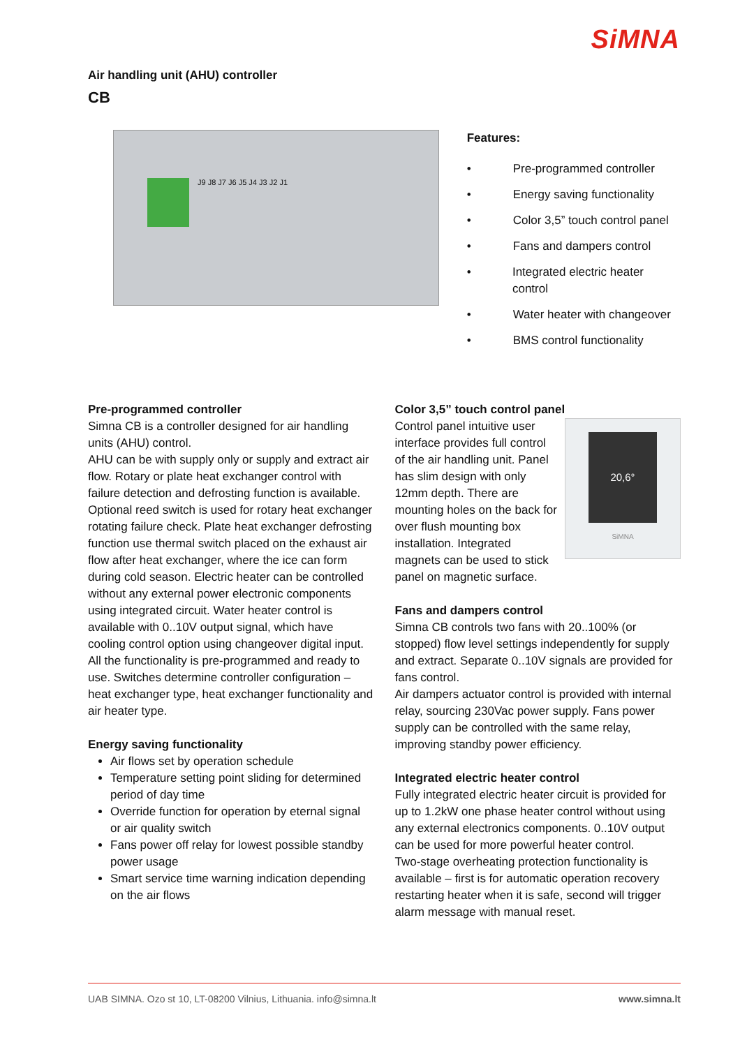SiMNA
Air handling unit (AHU) controller
CB
J9 J8 J7 J6 J5 J4 J3 J2 J1
Features:
• Pre-programmed controller
• Energy saving functionality
• Color 3,5” touch control panel
• Fans and dampers control
• Integrated electric heater control
• Water heater with changeover
• BMS control functionality
Pre-programmed controller
Simna CB is a controller designed for air handling units (AHU) control.
AHU can be with supply only or supply and extract air flow. Rotary or plate heat exchanger control with failure detection and defrosting function is available. Optional reed switch is used for rotary heat exchanger rotating failure check. Plate heat exchanger defrosting function use thermal switch placed on the exhaust air flow after heat exchanger, where the ice can form during cold season. Electric heater can be controlled without any external power electronic components using integrated circuit. Water heater control is available with 0..10V output signal, which have cooling control option using changeover digital input.
All the functionality is pre-programmed and ready to use. Switches determine controller configuration – heat exchanger type, heat exchanger functionality and air heater type.
Energy saving functionality
Air flows set by operation schedule
Temperature setting point sliding for determined period of day time
Override function for operation by eternal signal or air quality switch
Fans power off relay for lowest possible standby power usage
Smart service time warning indication depending on the air flows
Color 3,5” touch control panel
20,6°
SiMNA
Control panel intuitive user interface provides full control of the air handling unit. Panel has slim design with only 12mm depth. There are mounting holes on the back for over flush mounting box installation. Integrated magnets can be used to stick panel on magnetic surface.
Fans and dampers control
Simna CB controls two fans with 20..100% (or stopped) flow level settings independently for supply and extract. Separate 0..10V signals are provided for fans control.
Air dampers actuator control is provided with internal relay, sourcing 230Vac power supply. Fans power supply can be controlled with the same relay, improving standby power efficiency.
Integrated electric heater control
Fully integrated electric heater circuit is provided for up to 1.2kW one phase heater control without using any external electronics components. 0..10V output can be used for more powerful heater control.
Two-stage overheating protection functionality is available – first is for automatic operation recovery restarting heater when it is safe, second will trigger alarm message with manual reset.
UAB SIMNA. Ozo st 10, LT-08200 Vilnius, Lithuania. info@simna.lt www.simna.lt